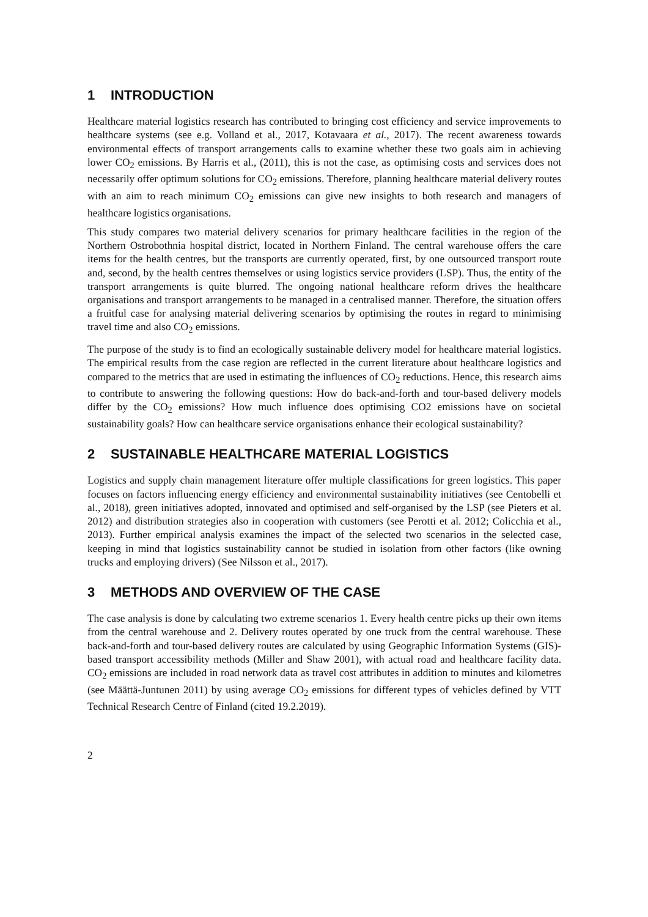1 INTRODUCTION
Healthcare material logistics research has contributed to bringing cost efficiency and service improvements to healthcare systems (see e.g. Volland et al., 2017, Kotavaara et al., 2017). The recent awareness towards environmental effects of transport arrangements calls to examine whether these two goals aim in achieving lower CO<sub>2</sub> emissions. By Harris et al., (2011), this is not the case, as optimising costs and services does not necessarily offer optimum solutions for CO<sub>2</sub> emissions. Therefore, planning healthcare material delivery routes with an aim to reach minimum CO<sub>2</sub> emissions can give new insights to both research and managers of healthcare logistics organisations.
This study compares two material delivery scenarios for primary healthcare facilities in the region of the Northern Ostrobothnia hospital district, located in Northern Finland. The central warehouse offers the care items for the health centres, but the transports are currently operated, first, by one outsourced transport route and, second, by the health centres themselves or using logistics service providers (LSP). Thus, the entity of the transport arrangements is quite blurred. The ongoing national healthcare reform drives the healthcare organisations and transport arrangements to be managed in a centralised manner. Therefore, the situation offers a fruitful case for analysing material delivering scenarios by optimising the routes in regard to minimising travel time and also CO<sub>2</sub> emissions.
The purpose of the study is to find an ecologically sustainable delivery model for healthcare material logistics. The empirical results from the case region are reflected in the current literature about healthcare logistics and compared to the metrics that are used in estimating the influences of CO<sub>2</sub> reductions. Hence, this research aims to contribute to answering the following questions: How do back-and-forth and tour-based delivery models differ by the CO<sub>2</sub> emissions? How much influence does optimising CO2 emissions have on societal sustainability goals? How can healthcare service organisations enhance their ecological sustainability?
2 SUSTAINABLE HEALTHCARE MATERIAL LOGISTICS
Logistics and supply chain management literature offer multiple classifications for green logistics. This paper focuses on factors influencing energy efficiency and environmental sustainability initiatives (see Centobelli et al., 2018), green initiatives adopted, innovated and optimised and self-organised by the LSP (see Pieters et al. 2012) and distribution strategies also in cooperation with customers (see Perotti et al. 2012; Colicchia et al., 2013). Further empirical analysis examines the impact of the selected two scenarios in the selected case, keeping in mind that logistics sustainability cannot be studied in isolation from other factors (like owning trucks and employing drivers) (See Nilsson et al., 2017).
3 METHODS AND OVERVIEW OF THE CASE
The case analysis is done by calculating two extreme scenarios 1. Every health centre picks up their own items from the central warehouse and 2. Delivery routes operated by one truck from the central warehouse. These back-and-forth and tour-based delivery routes are calculated by using Geographic Information Systems (GIS)-based transport accessibility methods (Miller and Shaw 2001), with actual road and healthcare facility data. CO<sub>2</sub> emissions are included in road network data as travel cost attributes in addition to minutes and kilometres (see Määttä-Juntunen 2011) by using average CO<sub>2</sub> emissions for different types of vehicles defined by VTT Technical Research Centre of Finland (cited 19.2.2019).
2